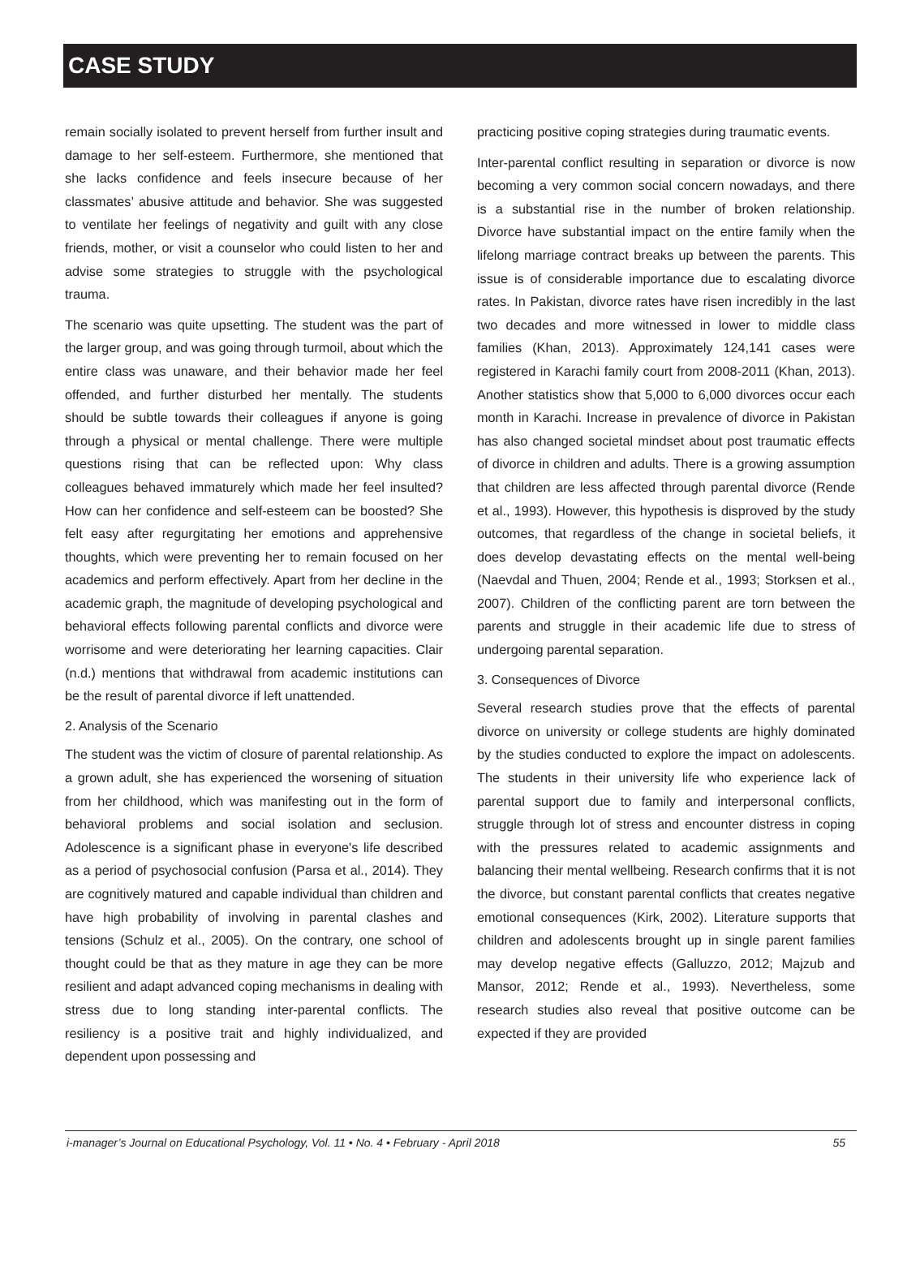CASE STUDY
remain socially isolated to prevent herself from further insult and damage to her self-esteem. Furthermore, she mentioned that she lacks confidence and feels insecure because of her classmates’ abusive attitude and behavior. She was suggested to ventilate her feelings of negativity and guilt with any close friends, mother, or visit a counselor who could listen to her and advise some strategies to struggle with the psychological trauma.
The scenario was quite upsetting. The student was the part of the larger group, and was going through turmoil, about which the entire class was unaware, and their behavior made her feel offended, and further disturbed her mentally. The students should be subtle towards their colleagues if anyone is going through a physical or mental challenge. There were multiple questions rising that can be reflected upon: Why class colleagues behaved immaturely which made her feel insulted? How can her confidence and self-esteem can be boosted? She felt easy after regurgitating her emotions and apprehensive thoughts, which were preventing her to remain focused on her academics and perform effectively. Apart from her decline in the academic graph, the magnitude of developing psychological and behavioral effects following parental conflicts and divorce were worrisome and were deteriorating her learning capacities. Clair (n.d.) mentions that withdrawal from academic institutions can be the result of parental divorce if left unattended.
2. Analysis of the Scenario
The student was the victim of closure of parental relationship. As a grown adult, she has experienced the worsening of situation from her childhood, which was manifesting out in the form of behavioral problems and social isolation and seclusion. Adolescence is a significant phase in everyone's life described as a period of psychosocial confusion (Parsa et al., 2014). They are cognitively matured and capable individual than children and have high probability of involving in parental clashes and tensions (Schulz et al., 2005). On the contrary, one school of thought could be that as they mature in age they can be more resilient and adapt advanced coping mechanisms in dealing with stress due to long standing inter-parental conflicts. The resiliency is a positive trait and highly individualized, and dependent upon possessing and
practicing positive coping strategies during traumatic events.
Inter-parental conflict resulting in separation or divorce is now becoming a very common social concern nowadays, and there is a substantial rise in the number of broken relationship. Divorce have substantial impact on the entire family when the lifelong marriage contract breaks up between the parents. This issue is of considerable importance due to escalating divorce rates. In Pakistan, divorce rates have risen incredibly in the last two decades and more witnessed in lower to middle class families (Khan, 2013). Approximately 124,141 cases were registered in Karachi family court from 2008-2011 (Khan, 2013). Another statistics show that 5,000 to 6,000 divorces occur each month in Karachi. Increase in prevalence of divorce in Pakistan has also changed societal mindset about post traumatic effects of divorce in children and adults. There is a growing assumption that children are less affected through parental divorce (Rende et al., 1993). However, this hypothesis is disproved by the study outcomes, that regardless of the change in societal beliefs, it does develop devastating effects on the mental well-being (Naevdal and Thuen, 2004; Rende et al., 1993; Storksen et al., 2007). Children of the conflicting parent are torn between the parents and struggle in their academic life due to stress of undergoing parental separation.
3. Consequences of Divorce
Several research studies prove that the effects of parental divorce on university or college students are highly dominated by the studies conducted to explore the impact on adolescents. The students in their university life who experience lack of parental support due to family and interpersonal conflicts, struggle through lot of stress and encounter distress in coping with the pressures related to academic assignments and balancing their mental wellbeing. Research confirms that it is not the divorce, but constant parental conflicts that creates negative emotional consequences (Kirk, 2002). Literature supports that children and adolescents brought up in single parent families may develop negative effects (Galluzzo, 2012; Majzub and Mansor, 2012; Rende et al., 1993). Nevertheless, some research studies also reveal that positive outcome can be expected if they are provided
i-manager’s Journal on Educational Psychology, Vol. 11 • No. 4 • February - April 2018 55